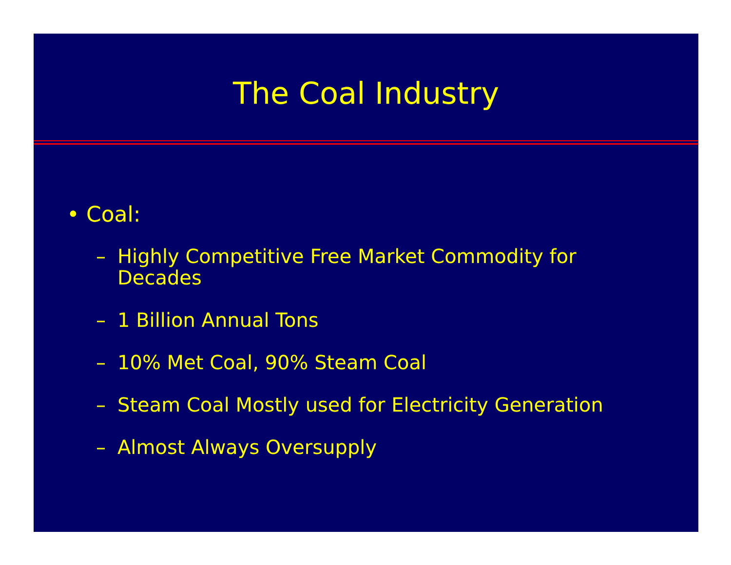The Coal Industry
• Coal:
– Highly Competitive Free Market Commodity for Decades
– 1 Billion Annual Tons
– 10% Met Coal, 90% Steam Coal
– Steam Coal Mostly used for Electricity Generation
– Almost Always Oversupply